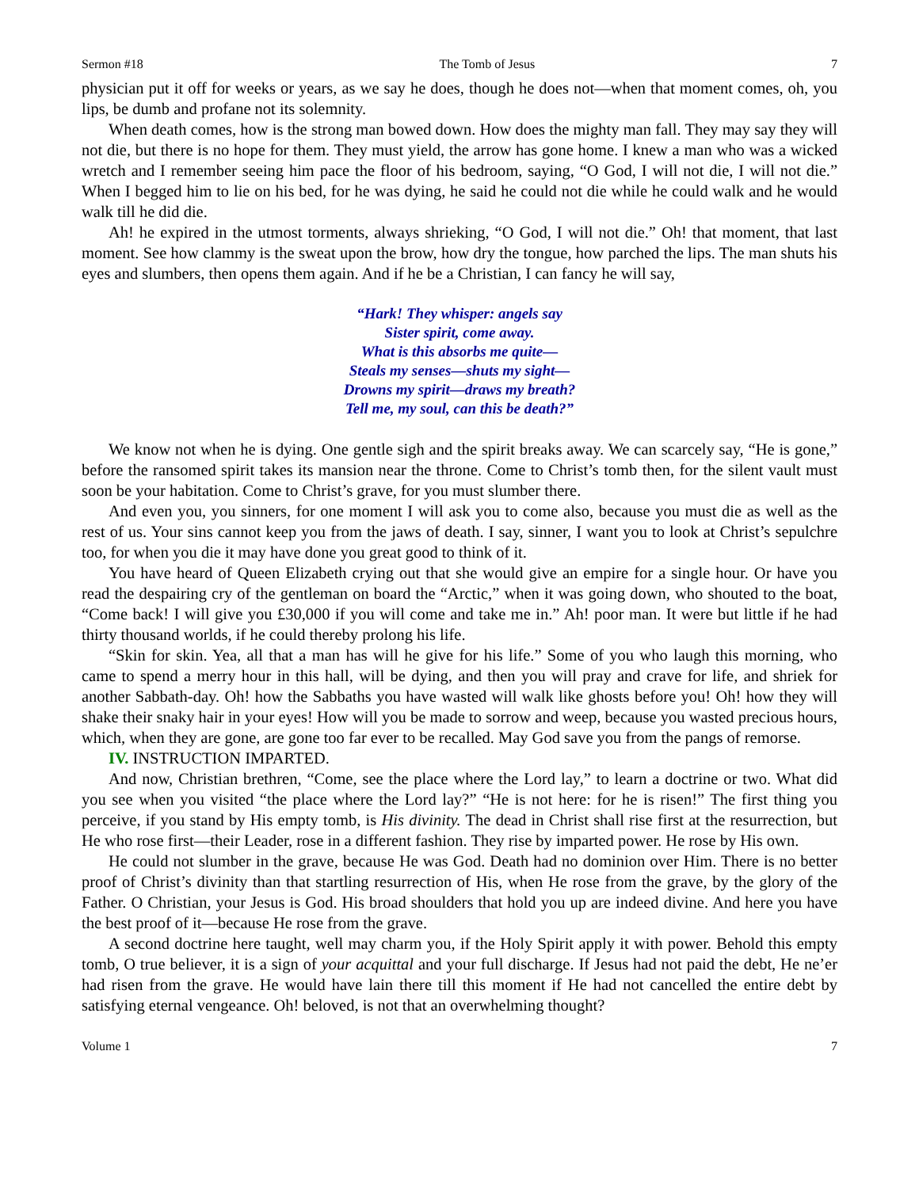Sermon #18 The Tomb of Jesus 7
physician put it off for weeks or years, as we say he does, though he does not—when that moment comes, oh, you lips, be dumb and profane not its solemnity.
When death comes, how is the strong man bowed down. How does the mighty man fall. They may say they will not die, but there is no hope for them. They must yield, the arrow has gone home. I knew a man who was a wicked wretch and I remember seeing him pace the floor of his bedroom, saying, “O God, I will not die, I will not die.” When I begged him to lie on his bed, for he was dying, he said he could not die while he could walk and he would walk till he did die.
Ah! he expired in the utmost torments, always shrieking, “O God, I will not die.” Oh! that moment, that last moment. See how clammy is the sweat upon the brow, how dry the tongue, how parched the lips. The man shuts his eyes and slumbers, then opens them again. And if he be a Christian, I can fancy he will say,
“Hark! They whisper: angels say
Sister spirit, come away.
What is this absorbs me quite—
Steals my senses—shuts my sight—
Drowns my spirit—draws my breath?
Tell me, my soul, can this be death?”
We know not when he is dying. One gentle sigh and the spirit breaks away. We can scarcely say, “He is gone,” before the ransomed spirit takes its mansion near the throne. Come to Christ’s tomb then, for the silent vault must soon be your habitation. Come to Christ’s grave, for you must slumber there.
And even you, you sinners, for one moment I will ask you to come also, because you must die as well as the rest of us. Your sins cannot keep you from the jaws of death. I say, sinner, I want you to look at Christ’s sepulchre too, for when you die it may have done you great good to think of it.
You have heard of Queen Elizabeth crying out that she would give an empire for a single hour. Or have you read the despairing cry of the gentleman on board the “Arctic,” when it was going down, who shouted to the boat, “Come back! I will give you £30,000 if you will come and take me in.” Ah! poor man. It were but little if he had thirty thousand worlds, if he could thereby prolong his life.
“Skin for skin. Yea, all that a man has will he give for his life.” Some of you who laugh this morning, who came to spend a merry hour in this hall, will be dying, and then you will pray and crave for life, and shriek for another Sabbath-day. Oh! how the Sabbaths you have wasted will walk like ghosts before you! Oh! how they will shake their snaky hair in your eyes! How will you be made to sorrow and weep, because you wasted precious hours, which, when they are gone, are gone too far ever to be recalled. May God save you from the pangs of remorse.
IV. INSTRUCTION IMPARTED.
And now, Christian brethren, “Come, see the place where the Lord lay,” to learn a doctrine or two. What did you see when you visited “the place where the Lord lay?” “He is not here: for he is risen!” The first thing you perceive, if you stand by His empty tomb, is His divinity. The dead in Christ shall rise first at the resurrection, but He who rose first—their Leader, rose in a different fashion. They rise by imparted power. He rose by His own.
He could not slumber in the grave, because He was God. Death had no dominion over Him. There is no better proof of Christ’s divinity than that startling resurrection of His, when He rose from the grave, by the glory of the Father. O Christian, your Jesus is God. His broad shoulders that hold you up are indeed divine. And here you have the best proof of it—because He rose from the grave.
A second doctrine here taught, well may charm you, if the Holy Spirit apply it with power. Behold this empty tomb, O true believer, it is a sign of your acquittal and your full discharge. If Jesus had not paid the debt, He ne’er had risen from the grave. He would have lain there till this moment if He had not cancelled the entire debt by satisfying eternal vengeance. Oh! beloved, is not that an overwhelming thought?
Volume 1 7